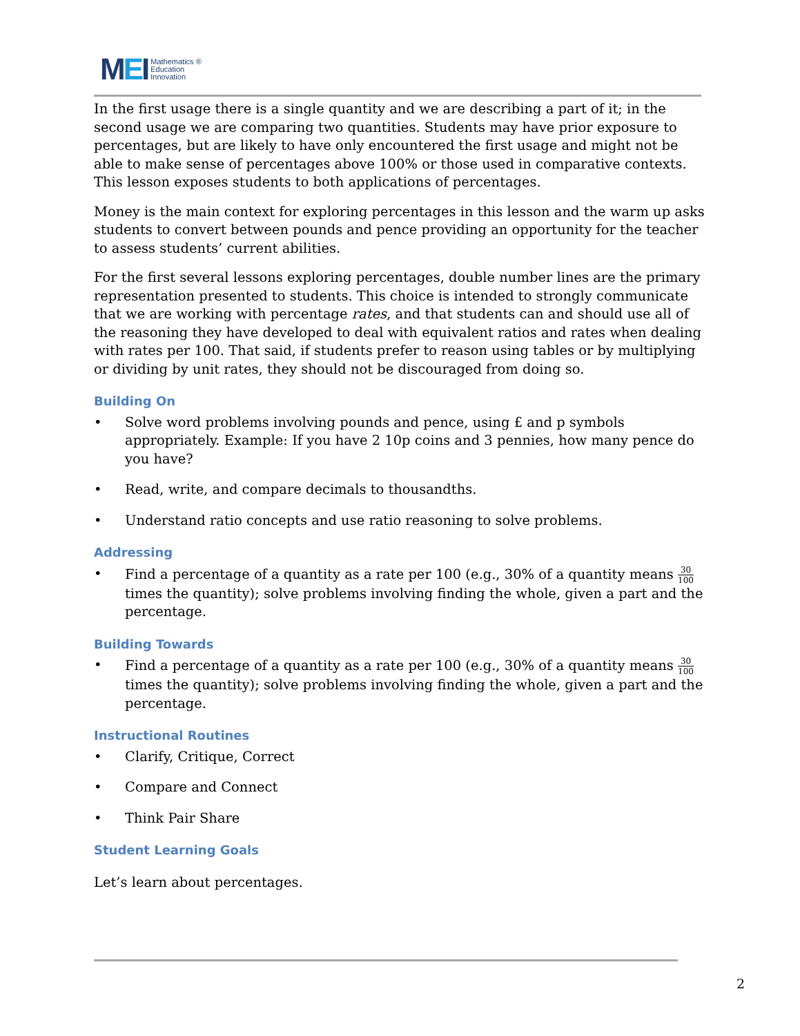MEI
Mathematics ®
Education
Innovation
In the first usage there is a single quantity and we are describing a part of it; in the second usage we are comparing two quantities. Students may have prior exposure to percentages, but are likely to have only encountered the first usage and might not be able to make sense of percentages above 100% or those used in comparative contexts. This lesson exposes students to both applications of percentages.
Money is the main context for exploring percentages in this lesson and the warm up asks students to convert between pounds and pence providing an opportunity for the teacher to assess students’ current abilities.
For the first several lessons exploring percentages, double number lines are the primary representation presented to students. This choice is intended to strongly communicate that we are working with percentage rates, and that students can and should use all of the reasoning they have developed to deal with equivalent ratios and rates when dealing with rates per 100. That said, if students prefer to reason using tables or by multiplying or dividing by unit rates, they should not be discouraged from doing so.
Building On
• Solve word problems involving pounds and pence, using £ and p symbols appropriately. Example: If you have 2 10p coins and 3 pennies, how many pence do you have?
• Read, write, and compare decimals to thousandths.
• Understand ratio concepts and use ratio reasoning to solve problems.
Addressing
• Find a percentage of a quantity as a rate per 100 (e.g., 30% of a quantity means 30 100 times the quantity); solve problems involving finding the whole, given a part and the percentage.
Building Towards
• Find a percentage of a quantity as a rate per 100 (e.g., 30% of a quantity means 30 100 times the quantity); solve problems involving finding the whole, given a part and the percentage.
Instructional Routines
• Clarify, Critique, Correct
• Compare and Connect
• Think Pair Share
Student Learning Goals
Let’s learn about percentages.
2